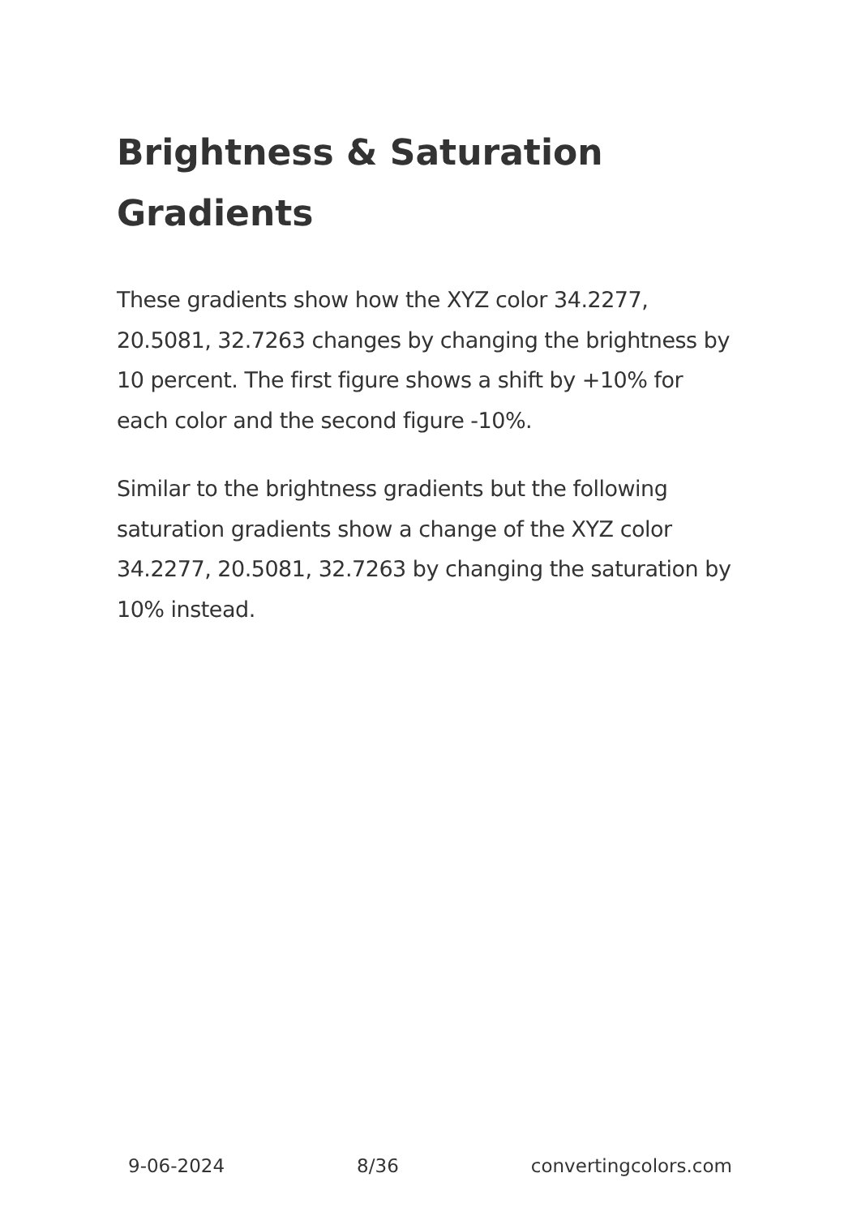Brightness & Saturation Gradients
These gradients show how the XYZ color 34.2277, 20.5081, 32.7263 changes by changing the brightness by 10 percent. The first figure shows a shift by +10% for each color and the second figure -10%.
Similar to the brightness gradients but the following saturation gradients show a change of the XYZ color 34.2277, 20.5081, 32.7263 by changing the saturation by 10% instead.
9-06-2024 8/36 convertingcolors.com